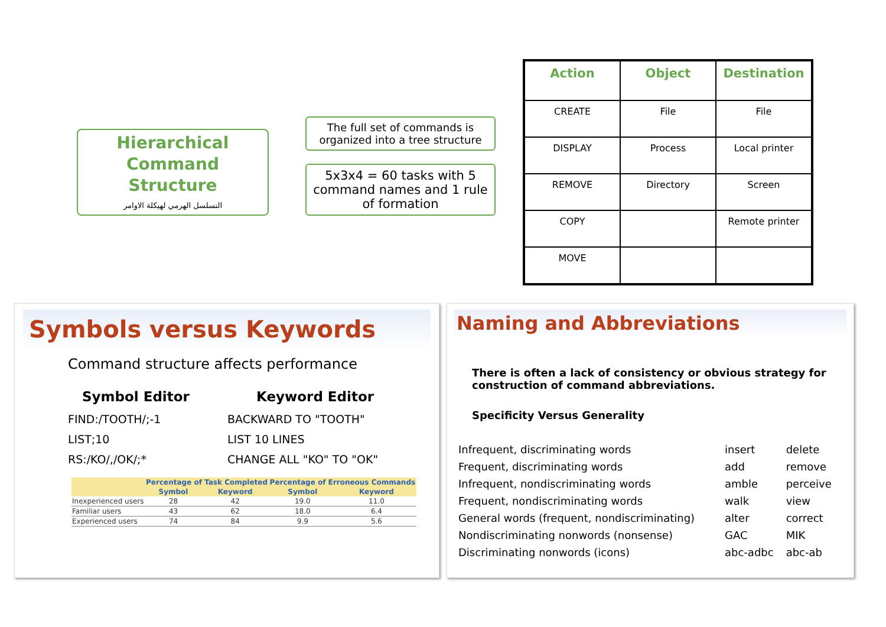Hierarchical Command Structure
التسلسل الهرمي لهيكلة الاوامر
The full set of commands is organized into a tree structure
5x3x4 = 60 tasks with 5 command names and 1 rule of formation
| Action | Object | Destination |
| --- | --- | --- |
| CREATE | File | File |
| DISPLAY | Process | Local printer |
| REMOVE | Directory | Screen |
| COPY | | Remote printer |
| MOVE | | |
Symbols versus Keywords
Command structure affects performance
Symbol Editor Keyword Editor
FIND:/TOOTH/;-1
BACKWARD TO "TOOTH"
LIST;10
LIST 10 LINES
RS:/KO/,/OK/;*
CHANGE ALL "KO" TO "OK"
| | Percentage of Task Completed | | Percentage of Erroneous Commands | |
| --- | --- | --- | --- | --- |
| | Symbol | Keyword | Symbol | Keyword |
| Inexperienced users | 28 | 42 | 19.0 | 11.0 |
| Familiar users | 43 | 62 | 18.0 | 6.4 |
| Experienced users | 74 | 84 | 9.9 | 5.6 |
Naming and Abbreviations
There is often a lack of consistency or obvious strategy for construction of command abbreviations.
Specificity Versus Generality
| Infrequent, discriminating words | insert | delete |
| Frequent, discriminating words | add | remove |
| Infrequent, nondiscriminating words | amble | perceive |
| Frequent, nondiscriminating words | walk | view |
| General words (frequent, nondiscriminating) | alter | correct |
| Nondiscriminating nonwords (nonsense) | GAC | MIK |
| Discriminating nonwords (icons) | abc-adbc | abc-ab |